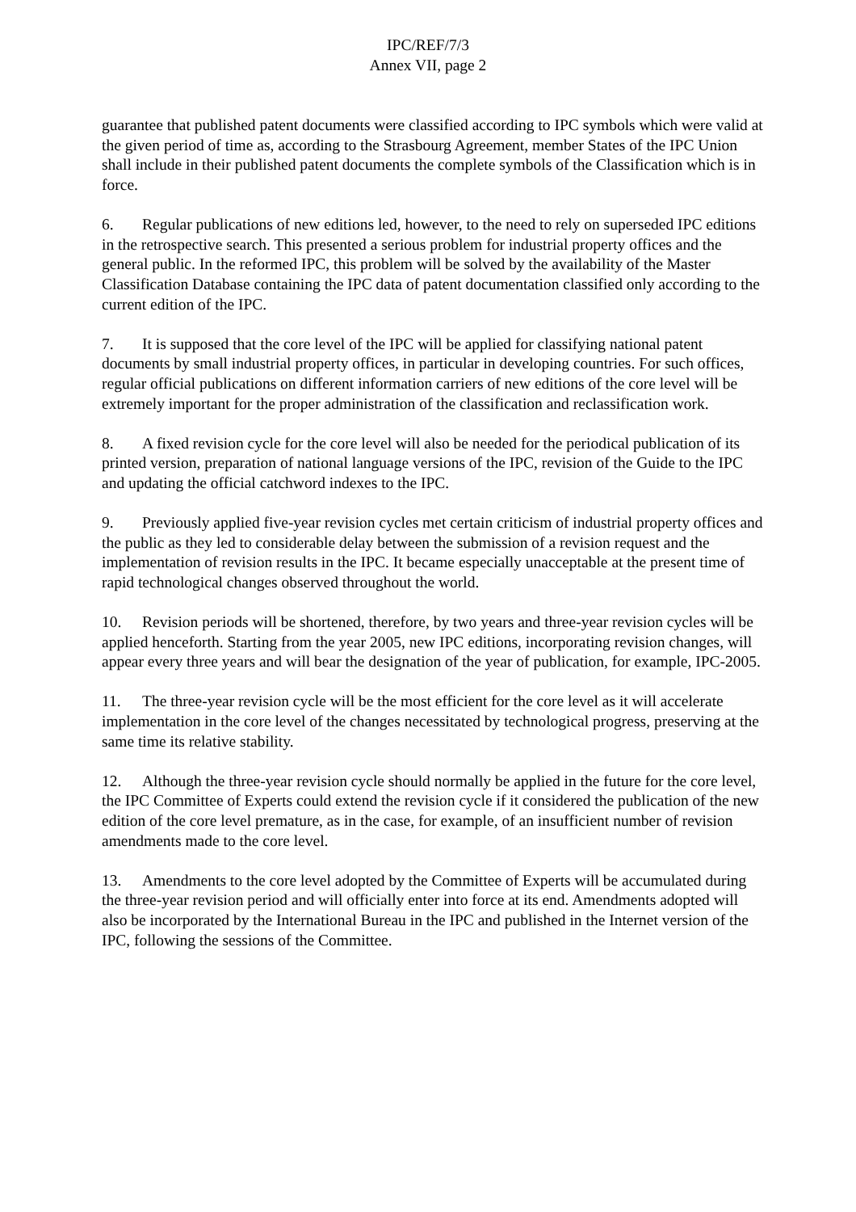IPC/REF/7/3
Annex VII, page 2
guarantee that published patent documents were classified according to IPC symbols which were valid at the given period of time as, according to the Strasbourg Agreement, member States of the IPC Union shall include in their published patent documents the complete symbols of the Classification which is in force.
6. Regular publications of new editions led, however, to the need to rely on superseded IPC editions in the retrospective search. This presented a serious problem for industrial property offices and the general public. In the reformed IPC, this problem will be solved by the availability of the Master Classification Database containing the IPC data of patent documentation classified only according to the current edition of the IPC.
7. It is supposed that the core level of the IPC will be applied for classifying national patent documents by small industrial property offices, in particular in developing countries. For such offices, regular official publications on different information carriers of new editions of the core level will be extremely important for the proper administration of the classification and reclassification work.
8. A fixed revision cycle for the core level will also be needed for the periodical publication of its printed version, preparation of national language versions of the IPC, revision of the Guide to the IPC and updating the official catchword indexes to the IPC.
9. Previously applied five-year revision cycles met certain criticism of industrial property offices and the public as they led to considerable delay between the submission of a revision request and the implementation of revision results in the IPC. It became especially unacceptable at the present time of rapid technological changes observed throughout the world.
10. Revision periods will be shortened, therefore, by two years and three-year revision cycles will be applied henceforth. Starting from the year 2005, new IPC editions, incorporating revision changes, will appear every three years and will bear the designation of the year of publication, for example, IPC-2005.
11. The three-year revision cycle will be the most efficient for the core level as it will accelerate implementation in the core level of the changes necessitated by technological progress, preserving at the same time its relative stability.
12. Although the three-year revision cycle should normally be applied in the future for the core level, the IPC Committee of Experts could extend the revision cycle if it considered the publication of the new edition of the core level premature, as in the case, for example, of an insufficient number of revision amendments made to the core level.
13. Amendments to the core level adopted by the Committee of Experts will be accumulated during the three-year revision period and will officially enter into force at its end. Amendments adopted will also be incorporated by the International Bureau in the IPC and published in the Internet version of the IPC, following the sessions of the Committee.